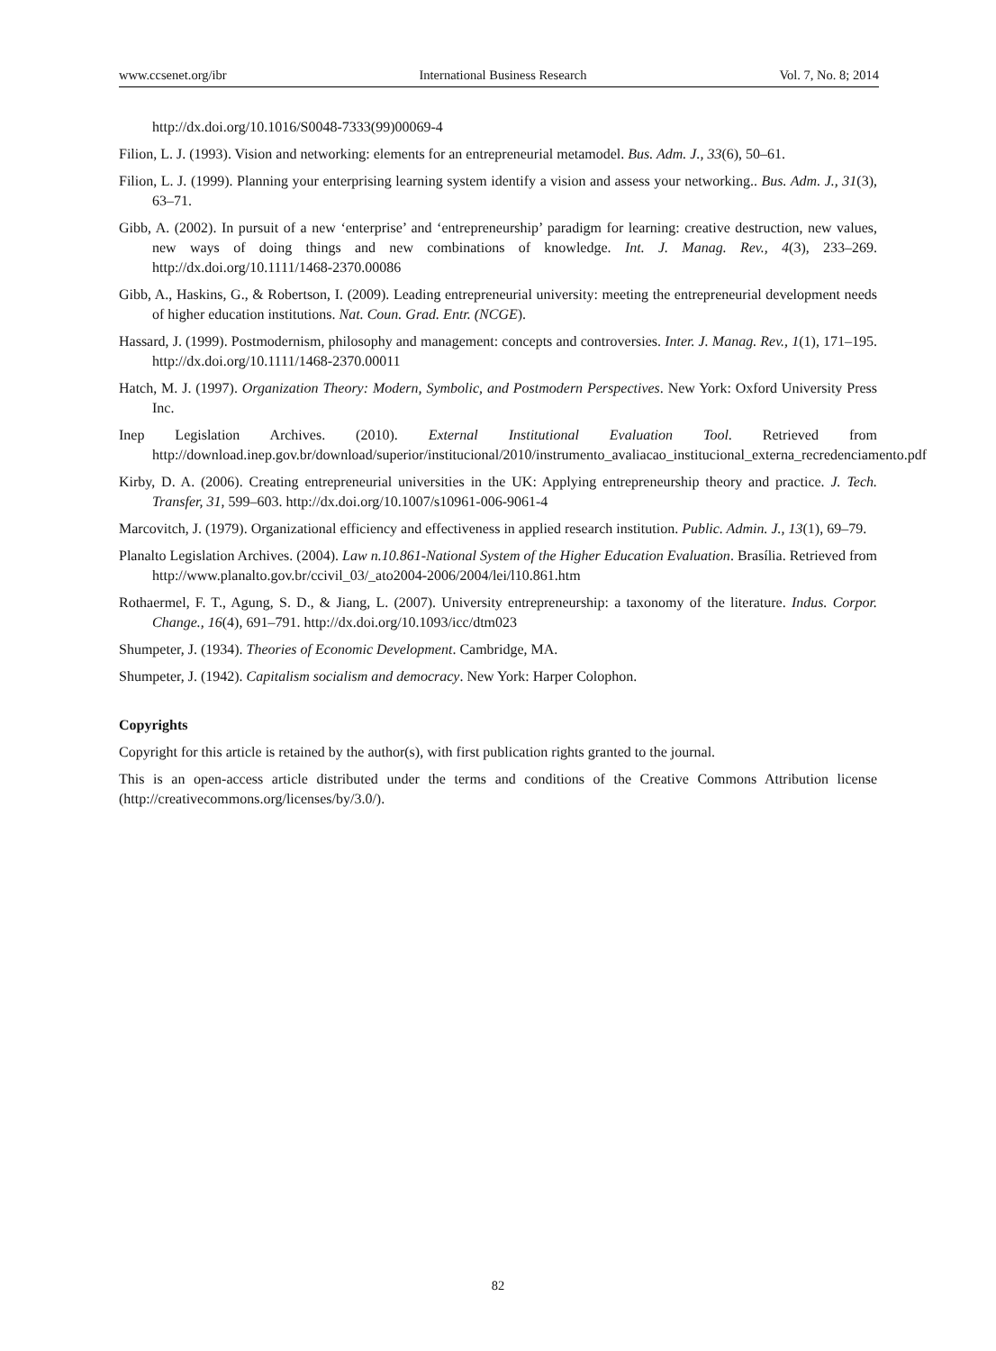www.ccsenet.org/ibr International Business Research Vol. 7, No. 8; 2014
http://dx.doi.org/10.1016/S0048-7333(99)00069-4
Filion, L. J. (1993). Vision and networking: elements for an entrepreneurial metamodel. Bus. Adm. J., 33(6), 50–61.
Filion, L. J. (1999). Planning your enterprising learning system identify a vision and assess your networking.. Bus. Adm. J., 31(3), 63–71.
Gibb, A. (2002). In pursuit of a new ‘enterprise’ and ‘entrepreneurship’ paradigm for learning: creative destruction, new values, new ways of doing things and new combinations of knowledge. Int. J. Manag. Rev., 4(3), 233–269. http://dx.doi.org/10.1111/1468-2370.00086
Gibb, A., Haskins, G., & Robertson, I. (2009). Leading entrepreneurial university: meeting the entrepreneurial development needs of higher education institutions. Nat. Coun. Grad. Entr. (NCGE).
Hassard, J. (1999). Postmodernism, philosophy and management: concepts and controversies. Inter. J. Manag. Rev., 1(1), 171–195. http://dx.doi.org/10.1111/1468-2370.00011
Hatch, M. J. (1997). Organization Theory: Modern, Symbolic, and Postmodern Perspectives. New York: Oxford University Press Inc.
Inep Legislation Archives. (2010). External Institutional Evaluation Tool. Retrieved from http://download.inep.gov.br/download/superior/institucional/2010/instrumento_avaliacao_institucional_externa_recredenciamento.pdf
Kirby, D. A. (2006). Creating entrepreneurial universities in the UK: Applying entrepreneurship theory and practice. J. Tech. Transfer, 31, 599–603. http://dx.doi.org/10.1007/s10961-006-9061-4
Marcovitch, J. (1979). Organizational efficiency and effectiveness in applied research institution. Public. Admin. J., 13(1), 69–79.
Planalto Legislation Archives. (2004). Law n.10.861-National System of the Higher Education Evaluation. Brasília. Retrieved from http://www.planalto.gov.br/ccivil_03/_ato2004-2006/2004/lei/l10.861.htm
Rothaermel, F. T., Agung, S. D., & Jiang, L. (2007). University entrepreneurship: a taxonomy of the literature. Indus. Corpor. Change., 16(4), 691–791. http://dx.doi.org/10.1093/icc/dtm023
Shumpeter, J. (1934). Theories of Economic Development. Cambridge, MA.
Shumpeter, J. (1942). Capitalism socialism and democracy. New York: Harper Colophon.
Copyrights
Copyright for this article is retained by the author(s), with first publication rights granted to the journal.
This is an open-access article distributed under the terms and conditions of the Creative Commons Attribution license (http://creativecommons.org/licenses/by/3.0/).
82